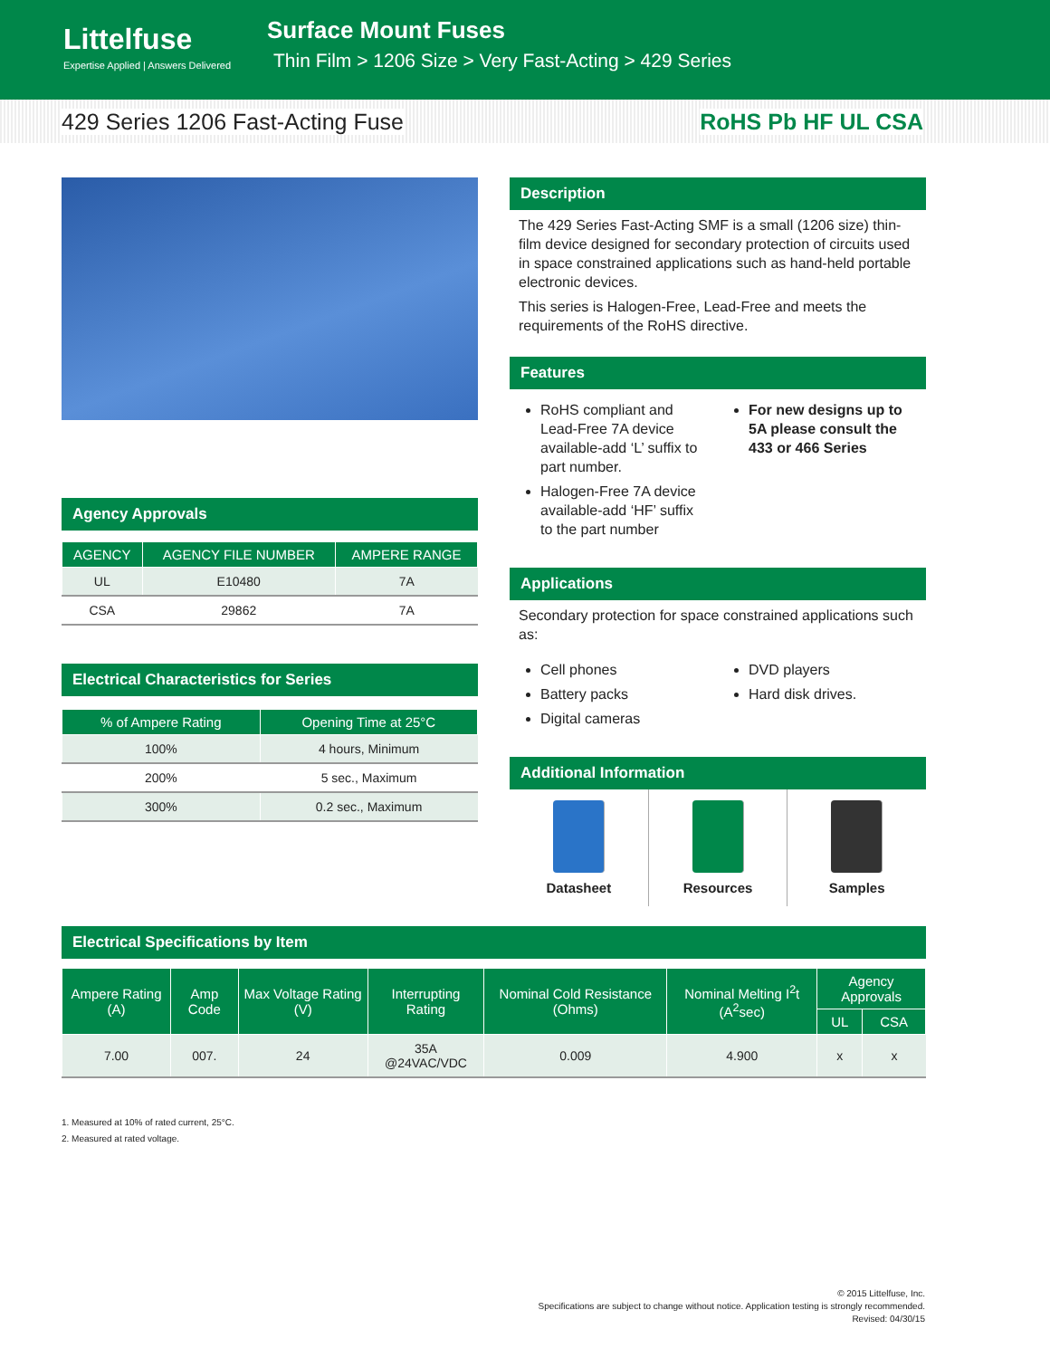Littelfuse
Expertise Applied | Answers Delivered
Surface Mount Fuses
Thin Film > 1206 Size > Very Fast-Acting > 429 Series
429 Series 1206 Fast-Acting Fuse RoHS Pb HF UL CSA
Agency Approvals
| AGENCY | AGENCY FILE NUMBER | AMPERE RANGE |
| --- | --- | --- |
| UL | E10480 | 7A |
| CSA | 29862 | 7A |
Electrical Characteristics for Series
| % of Ampere Rating | Opening Time at 25°C |
| --- | --- |
| 100% | 4 hours, Minimum |
| 200% | 5 sec., Maximum |
| 300% | 0.2 sec., Maximum |
Description
The 429 Series Fast-Acting SMF is a small (1206 size) thin-film device designed for secondary protection of circuits used in space constrained applications such as hand-held portable electronic devices.
This series is Halogen-Free, Lead-Free and meets the requirements of the RoHS directive.
Features
RoHS compliant and Lead-Free 7A device available-add ‘L’ suffix to part number.
Halogen-Free 7A device available-add ‘HF’ suffix to the part number
For new designs up to 5A please consult the 433 or 466 Series
Applications
Secondary protection for space constrained applications such as:
Cell phones
Battery packs
Digital cameras
DVD players
Hard disk drives.
Additional Information
Datasheet Resources Samples
Electrical Specifications by Item
| Ampere Rating (A) | Amp Code | Max Voltage Rating (V) | Interrupting Rating | Nominal Cold Resistance (Ohms) | Nominal Melting I<sup>2</sup>t (A<sup>2</sup>sec) | Agency Approvals | |
| --- | --- | --- | --- | --- | --- | --- | --- |
| | | | | | | UL | CSA |
| 7.00 | 007. | 24 | 35A @24VAC/VDC | 0.009 | 4.900 | x | x |
1. Measured at 10% of rated current, 25°C.
2. Measured at rated voltage.
© 2015 Littelfuse, Inc.
Specifications are subject to change without notice. Application testing is strongly recommended.
Revised: 04/30/15